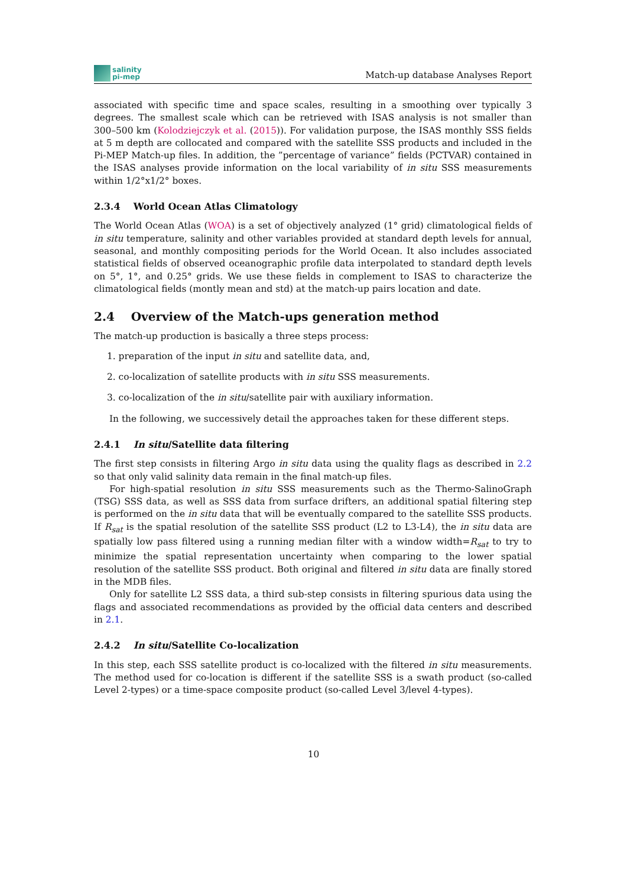salinity
pi-mep
Match-up database Analyses Report
associated with specific time and space scales, resulting in a smoothing over typically 3 degrees. The smallest scale which can be retrieved with ISAS analysis is not smaller than 300–500 km (Kolodziejczyk et al. (2015)). For validation purpose, the ISAS monthly SSS fields at 5 m depth are collocated and compared with the satellite SSS products and included in the Pi-MEP Match-up files. In addition, the ”percentage of variance” fields (PCTVAR) contained in the ISAS analyses provide information on the local variability of in situ SSS measurements within 1/2°x1/2° boxes.
2.3.4 World Ocean Atlas Climatology
The World Ocean Atlas (WOA) is a set of objectively analyzed (1° grid) climatological fields of in situ temperature, salinity and other variables provided at standard depth levels for annual, seasonal, and monthly compositing periods for the World Ocean. It also includes associated statistical fields of observed oceanographic profile data interpolated to standard depth levels on 5°, 1°, and 0.25° grids. We use these fields in complement to ISAS to characterize the climatological fields (montly mean and std) at the match-up pairs location and date.
2.4 Overview of the Match-ups generation method
The match-up production is basically a three steps process:
1. preparation of the input in situ and satellite data, and,
2. co-localization of satellite products with in situ SSS measurements.
3. co-localization of the in situ/satellite pair with auxiliary information.
In the following, we successively detail the approaches taken for these different steps.
2.4.1 In situ/Satellite data filtering
The first step consists in filtering Argo in situ data using the quality flags as described in 2.2 so that only valid salinity data remain in the final match-up files.
For high-spatial resolution in situ SSS measurements such as the Thermo-SalinoGraph (TSG) SSS data, as well as SSS data from surface drifters, an additional spatial filtering step is performed on the in situ data that will be eventually compared to the satellite SSS products. If R<sub>sat</sub> is the spatial resolution of the satellite SSS product (L2 to L3-L4), the in situ data are spatially low pass filtered using a running median filter with a window width=R<sub>sat</sub> to try to minimize the spatial representation uncertainty when comparing to the lower spatial resolution of the satellite SSS product. Both original and filtered in situ data are finally stored in the MDB files.
Only for satellite L2 SSS data, a third sub-step consists in filtering spurious data using the flags and associated recommendations as provided by the official data centers and described in 2.1.
2.4.2 In situ/Satellite Co-localization
In this step, each SSS satellite product is co-localized with the filtered in situ measurements. The method used for co-location is different if the satellite SSS is a swath product (so-called Level 2-types) or a time-space composite product (so-called Level 3/level 4-types).
10